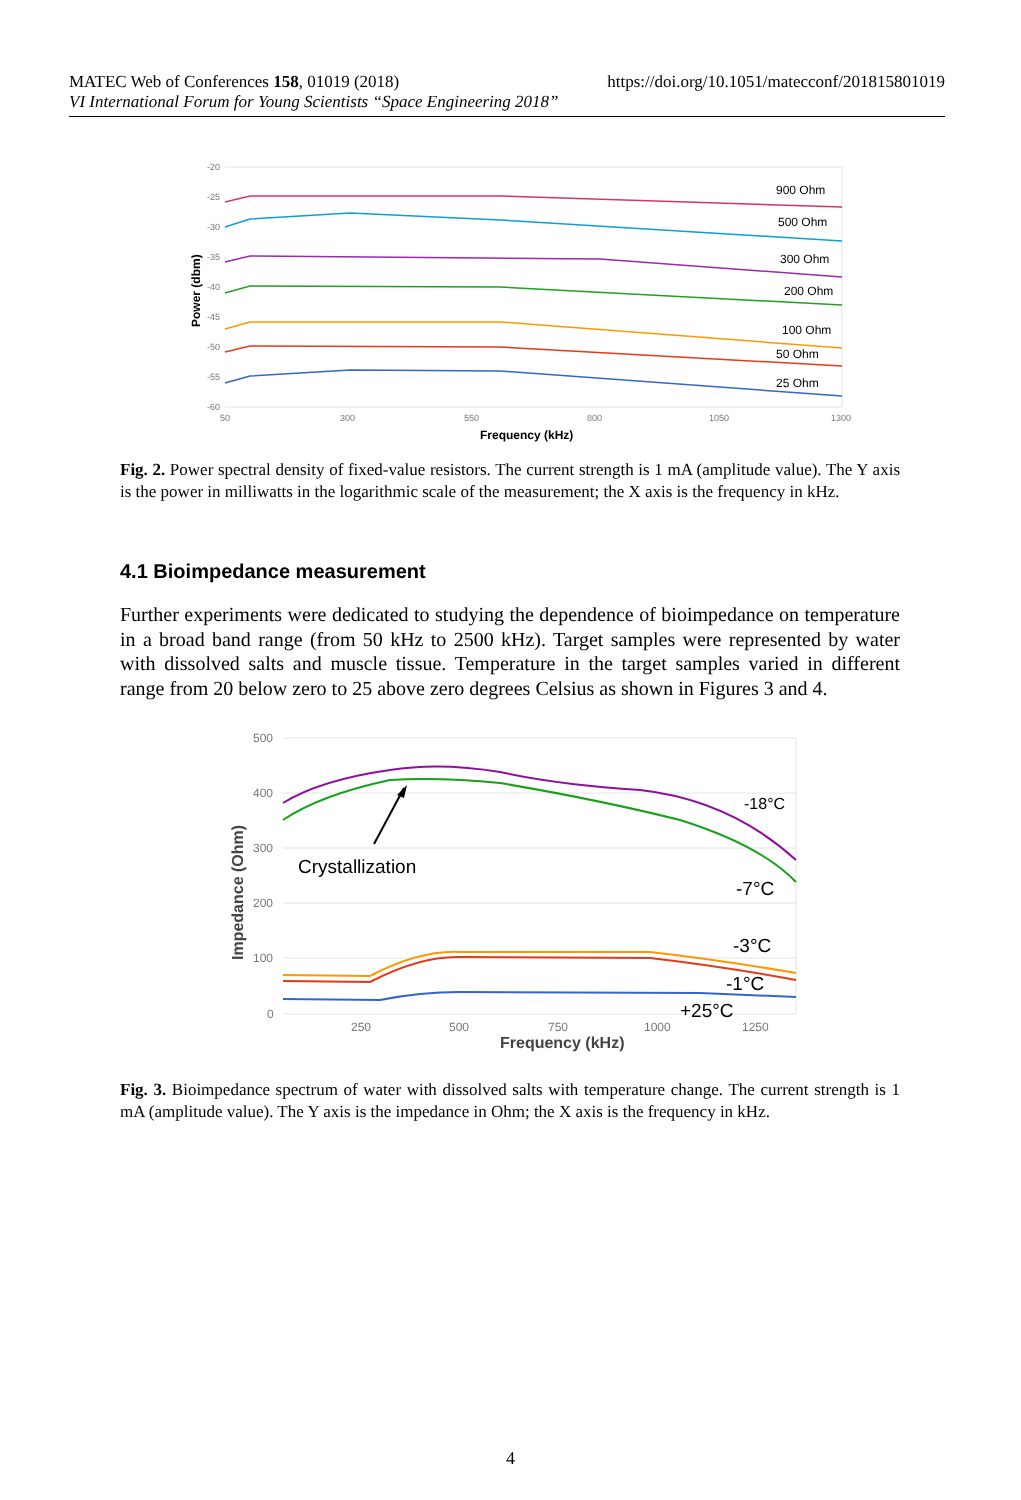MATEC Web of Conferences 158, 01019 (2018) https://doi.org/10.1051/matecconf/201815801019
VI International Forum for Young Scientists “Space Engineering 2018”
-20
-25
-30
-35
-40
-45
-50
-55
-60
50
300
550
800
1050
1300
Frequency (kHz)
Power (dbm)
900 Ohm
500 Ohm
300 Ohm
200 Ohm
100 Ohm
50 Ohm
25 Ohm
Fig. 2. Power spectral density of fixed-value resistors. The current strength is 1 mA (amplitude value). The Y axis is the power in milliwatts in the logarithmic scale of the measurement; the X axis is the frequency in kHz.
4.1 Bioimpedance measurement
Further experiments were dedicated to studying the dependence of bioimpedance on temperature in a broad band range (from 50 kHz to 2500 kHz). Target samples were represented by water with dissolved salts and muscle tissue. Temperature in the target samples varied in different range from 20 below zero to 25 above zero degrees Celsius as shown in Figures 3 and 4.
500
400
300
200
100
0
250
500
750
1000
1250
Frequency (kHz)
Impedance (Ohm)
Crystallization
-18°C
-7°C
-3°C
-1°C
+25°C
Fig. 3. Bioimpedance spectrum of water with dissolved salts with temperature change. The current strength is 1 mA (amplitude value). The Y axis is the impedance in Ohm; the X axis is the frequency in kHz.
4